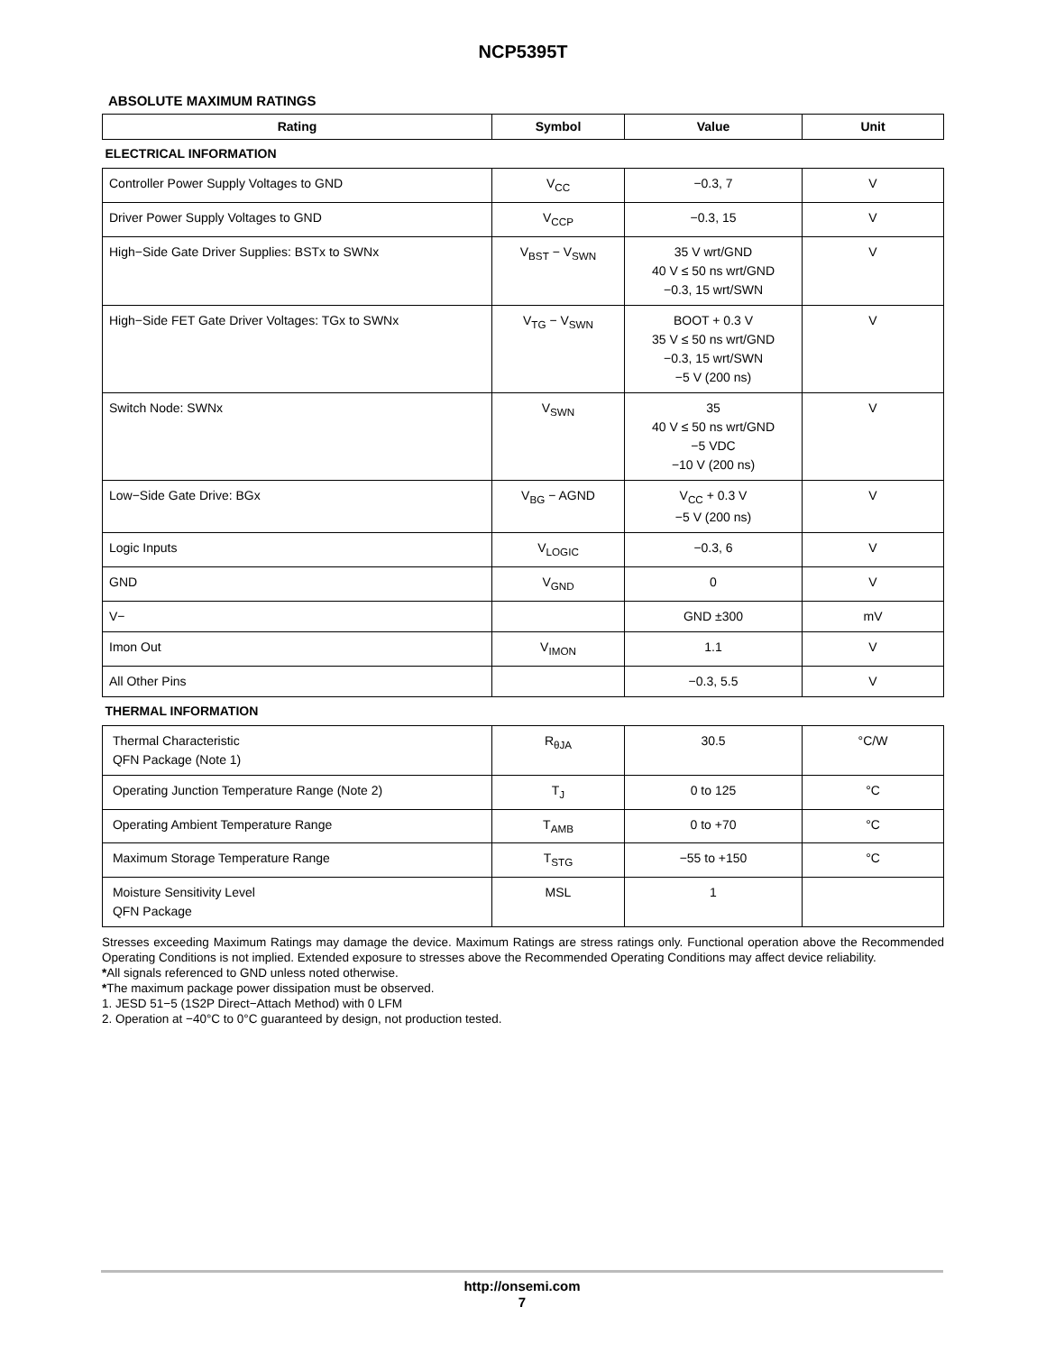NCP5395T
ABSOLUTE MAXIMUM RATINGS
| Rating | Symbol | Value | Unit |
| --- | --- | --- | --- |
| ELECTRICAL INFORMATION | | | |
| Controller Power Supply Voltages to GND | V<sub>CC</sub> | −0.3, 7 | V |
| Driver Power Supply Voltages to GND | V<sub>CCP</sub> | −0.3, 15 | V |
| High−Side Gate Driver Supplies: BSTx to SWNx | V<sub>BST</sub> − V<sub>SWN</sub> | 35 V wrt/GND 40 V ≤ 50 ns wrt/GND −0.3, 15 wrt/SWN | V |
| High−Side FET Gate Driver Voltages: TGx to SWNx | V<sub>TG</sub> − V<sub>SWN</sub> | BOOT + 0.3 V 35 V ≤ 50 ns wrt/GND −0.3, 15 wrt/SWN −5 V (200 ns) | V |
| Switch Node: SWNx | V<sub>SWN</sub> | 35 40 V ≤ 50 ns wrt/GND −5 VDC −10 V (200 ns) | V |
| Low−Side Gate Drive: BGx | V<sub>BG</sub> − AGND | V<sub>CC</sub> + 0.3 V −5 V (200 ns) | V |
| Logic Inputs | V<sub>LOGIC</sub> | −0.3, 6 | V |
| GND | V<sub>GND</sub> | 0 | V |
| V− | | GND ±300 | mV |
| Imon Out | V<sub>IMON</sub> | 1.1 | V |
| All Other Pins | | −0.3, 5.5 | V |
| THERMAL INFORMATION | | | |
| Thermal Characteristic QFN Package (Note 1) | R<sub>θJA</sub> | 30.5 | °C/W |
| Operating Junction Temperature Range (Note 2) | T<sub>J</sub> | 0 to 125 | °C |
| Operating Ambient Temperature Range | T<sub>AMB</sub> | 0 to +70 | °C |
| Maximum Storage Temperature Range | T<sub>STG</sub> | −55 to +150 | °C |
| Moisture Sensitivity Level QFN Package | MSL | 1 | |
Stresses exceeding Maximum Ratings may damage the device. Maximum Ratings are stress ratings only. Functional operation above the Recommended Operating Conditions is not implied. Extended exposure to stresses above the Recommended Operating Conditions may affect device reliability.
*All signals referenced to GND unless noted otherwise.
*The maximum package power dissipation must be observed.
1. JESD 51−5 (1S2P Direct−Attach Method) with 0 LFM
2. Operation at −40°C to 0°C guaranteed by design, not production tested.
http://onsemi.com
7